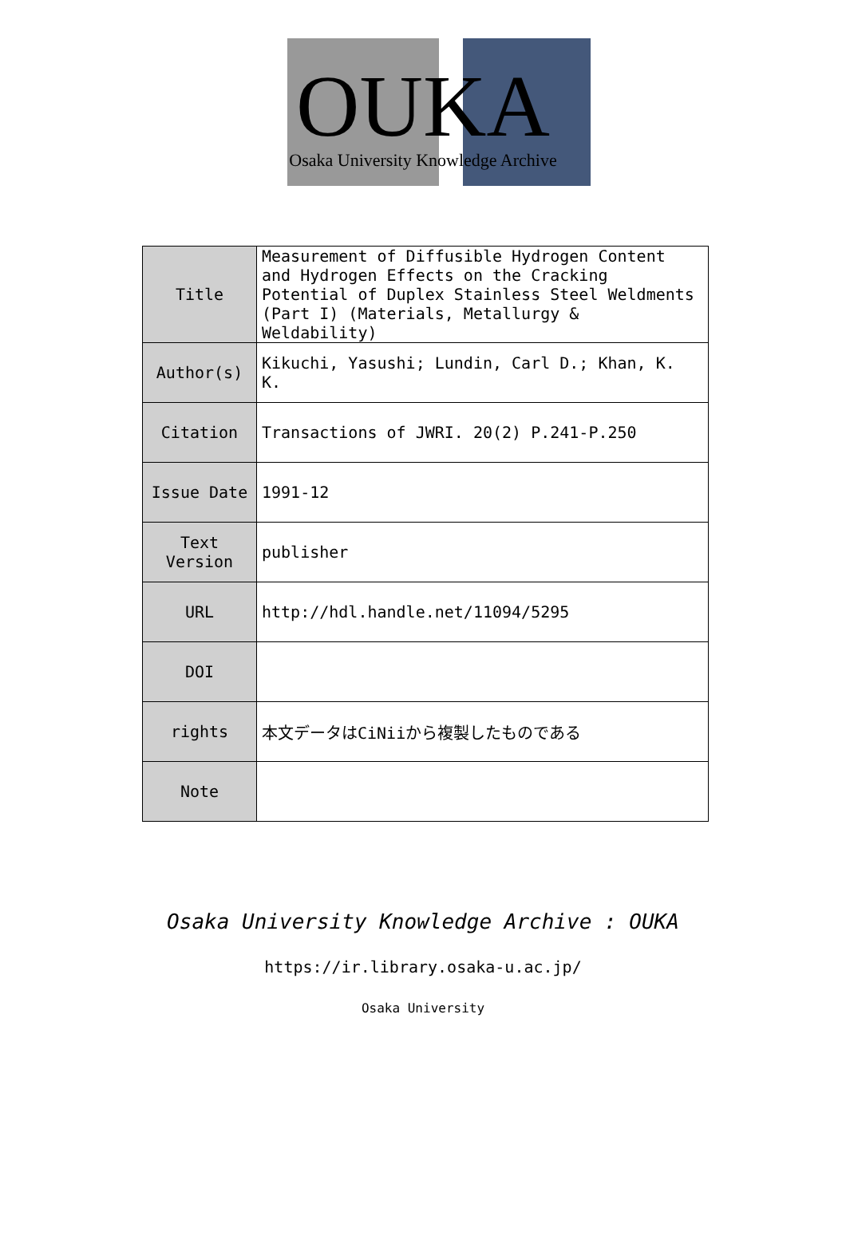OUKA
Osaka University Knowledge Archive
| Title | Measurement of Diffusible Hydrogen Content and Hydrogen Effects on the Cracking Potential of Duplex Stainless Steel Weldments (Part I) (Materials, Metallurgy & Weldability) |
| Author(s) | Kikuchi, Yasushi; Lundin, Carl D.; Khan, K. K. |
| Citation | Transactions of JWRI. 20(2) P.241-P.250 |
| Issue Date | 1991-12 |
| Text Version | publisher |
| URL | http://hdl.handle.net/11094/5295 |
| DOI | |
| rights | 本文データはCiNiiから複製したものである |
| Note | |
Osaka University Knowledge Archive : OUKA
https://ir.library.osaka-u.ac.jp/
Osaka University